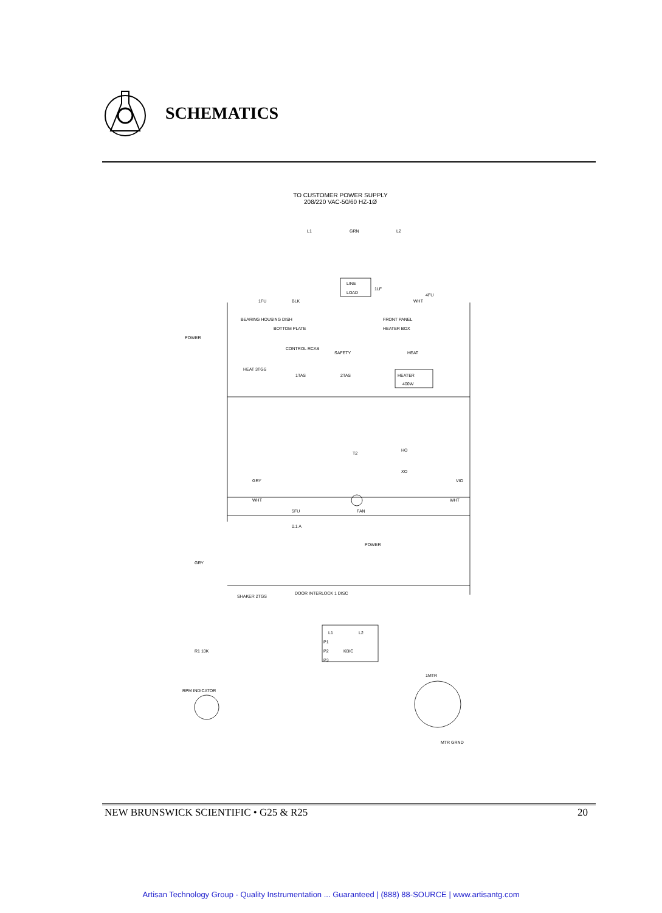SCHEMATICS
TO CUSTOMER POWER SUPPLY
208/220 VAC-50/60 HZ-1Ø
L1
GRN
L2
LINE
LOAD
1LF
1FU
BLK
WHT
4FU
BEARING HOUSING DISH
FRONT PANEL
BOTTOM PLATE
HEATER BOX
POWER
CONTROL RCAS
SAFETY
HEAT
HEATER
400W
HEAT 3TGS
1TAS
2TAS
T2
HO
XO
GRY
VIO
WHT
FAN
WHT
5FU
0.1 A
POWER
GRY
DOOR INTERLOCK 1 DISC
SHAKER 2TGS
KBIC
L1
L2
P1
P2
P3
R1 10K
RPM INDICATOR
1MTR
MTR GRND
NEW BRUNSWICK SCIENTIFIC • G25 & R25 20
Artisan Technology Group - Quality Instrumentation ... Guaranteed | (888) 88-SOURCE | www.artisantg.com